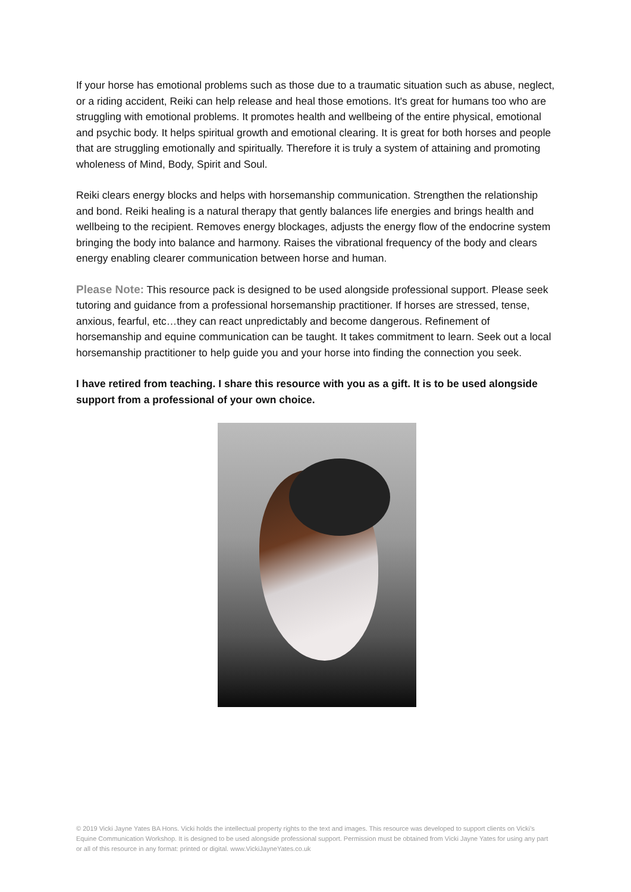If your horse has emotional problems such as those due to a traumatic situation such as abuse, neglect, or a riding accident, Reiki can help release and heal those emotions. It's great for humans too who are struggling with emotional problems. It promotes health and wellbeing of the entire physical, emotional and psychic body. It helps spiritual growth and emotional clearing. It is great for both horses and people that are struggling emotionally and spiritually. Therefore it is truly a system of attaining and promoting wholeness of Mind, Body, Spirit and Soul.
Reiki clears energy blocks and helps with horsemanship communication. Strengthen the relationship and bond. Reiki healing is a natural therapy that gently balances life energies and brings health and wellbeing to the recipient. Removes energy blockages, adjusts the energy flow of the endocrine system bringing the body into balance and harmony. Raises the vibrational frequency of the body and clears energy enabling clearer communication between horse and human.
Please Note: This resource pack is designed to be used alongside professional support. Please seek tutoring and guidance from a professional horsemanship practitioner. If horses are stressed, tense, anxious, fearful, etc…they can react unpredictably and become dangerous. Refinement of horsemanship and equine communication can be taught. It takes commitment to learn. Seek out a local horsemanship practitioner to help guide you and your horse into finding the connection you seek.
I have retired from teaching. I share this resource with you as a gift. It is to be used alongside support from a professional of your own choice.
© 2019 Vicki Jayne Yates BA Hons. Vicki holds the intellectual property rights to the text and images. This resource was developed to support clients on Vicki’s Equine Communication Workshop. It is designed to be used alongside professional support. Permission must be obtained from Vicki Jayne Yates for using any part or all of this resource in any format: printed or digital. www.VickiJayneYates.co.uk